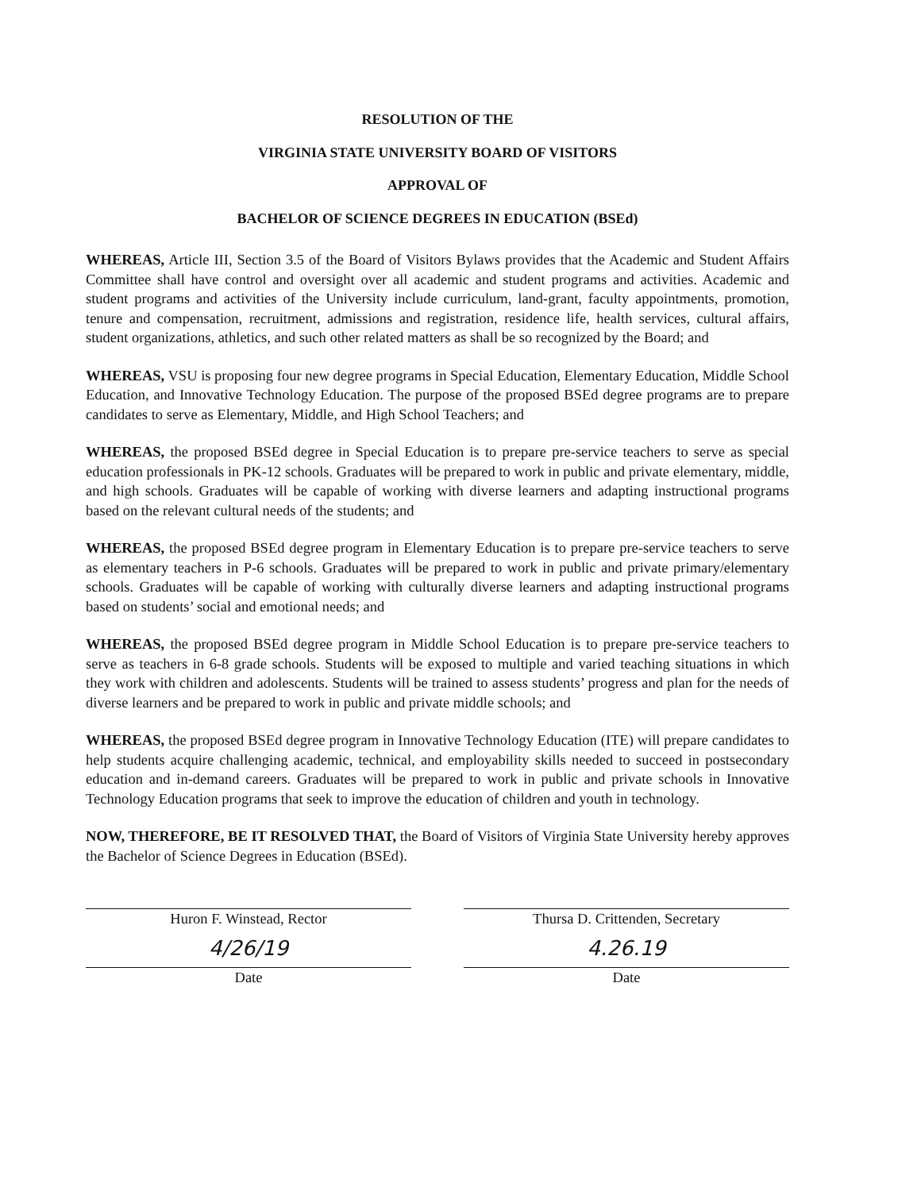RESOLUTION OF THE
VIRGINIA STATE UNIVERSITY BOARD OF VISITORS
APPROVAL OF
BACHELOR OF SCIENCE DEGREES IN EDUCATION (BSEd)
WHEREAS, Article III, Section 3.5 of the Board of Visitors Bylaws provides that the Academic and Student Affairs Committee shall have control and oversight over all academic and student programs and activities. Academic and student programs and activities of the University include curriculum, land-grant, faculty appointments, promotion, tenure and compensation, recruitment, admissions and registration, residence life, health services, cultural affairs, student organizations, athletics, and such other related matters as shall be so recognized by the Board; and
WHEREAS, VSU is proposing four new degree programs in Special Education, Elementary Education, Middle School Education, and Innovative Technology Education. The purpose of the proposed BSEd degree programs are to prepare candidates to serve as Elementary, Middle, and High School Teachers; and
WHEREAS, the proposed BSEd degree in Special Education is to prepare pre-service teachers to serve as special education professionals in PK-12 schools. Graduates will be prepared to work in public and private elementary, middle, and high schools. Graduates will be capable of working with diverse learners and adapting instructional programs based on the relevant cultural needs of the students; and
WHEREAS, the proposed BSEd degree program in Elementary Education is to prepare pre-service teachers to serve as elementary teachers in P-6 schools. Graduates will be prepared to work in public and private primary/elementary schools. Graduates will be capable of working with culturally diverse learners and adapting instructional programs based on students’ social and emotional needs; and
WHEREAS, the proposed BSEd degree program in Middle School Education is to prepare pre-service teachers to serve as teachers in 6-8 grade schools. Students will be exposed to multiple and varied teaching situations in which they work with children and adolescents. Students will be trained to assess students’ progress and plan for the needs of diverse learners and be prepared to work in public and private middle schools; and
WHEREAS, the proposed BSEd degree program in Innovative Technology Education (ITE) will prepare candidates to help students acquire challenging academic, technical, and employability skills needed to succeed in postsecondary education and in-demand careers. Graduates will be prepared to work in public and private schools in Innovative Technology Education programs that seek to improve the education of children and youth in technology.
NOW, THEREFORE, BE IT RESOLVED THAT, the Board of Visitors of Virginia State University hereby approves the Bachelor of Science Degrees in Education (BSEd).
Huron F. Winstead, Rector
4/26/19
Date
Thursa D. Crittenden, Secretary
4.26.19
Date